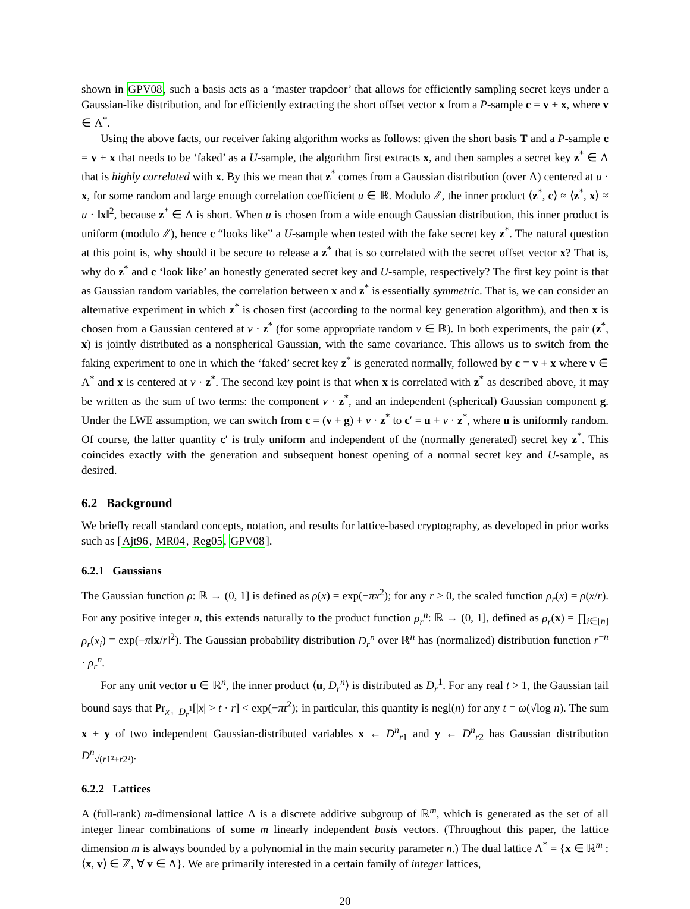shown in GPV08, such a basis acts as a ‘master trapdoor’ that allows for efficiently sampling secret keys under a Gaussian-like distribution, and for efficiently extracting the short offset vector x from a P-sample c = v + x, where v ∈ Λ<sup>*</sup>.
Using the above facts, our receiver faking algorithm works as follows: given the short basis T and a P-sample c = v + x that needs to be ‘faked’ as a U-sample, the algorithm first extracts x, and then samples a secret key z<sup>*</sup> ∈ Λ that is highly correlated with x. By this we mean that z<sup>*</sup> comes from a Gaussian distribution (over Λ) centered at u · x, for some random and large enough correlation coefficient u ∈ ℝ. Modulo ℤ, the inner product ⟨z<sup>*</sup>, c⟩ ≈ ⟨z<sup>*</sup>, x⟩ ≈ u · ‖x‖<sup>2</sup>, because z<sup>*</sup> ∈ Λ is short. When u is chosen from a wide enough Gaussian distribution, this inner product is uniform (modulo ℤ), hence c “looks like” a U-sample when tested with the fake secret key z<sup>*</sup>. The natural question at this point is, why should it be secure to release a z<sup>*</sup> that is so correlated with the secret offset vector x? That is, why do z<sup>*</sup> and c ‘look like’ an honestly generated secret key and U-sample, respectively? The first key point is that as Gaussian random variables, the correlation between x and z<sup>*</sup> is essentially symmetric. That is, we can consider an alternative experiment in which z<sup>*</sup> is chosen first (according to the normal key generation algorithm), and then x is chosen from a Gaussian centered at v · z<sup>*</sup> (for some appropriate random v ∈ ℝ). In both experiments, the pair (z<sup>*</sup>, x) is jointly distributed as a nonspherical Gaussian, with the same covariance. This allows us to switch from the faking experiment to one in which the ‘faked’ secret key z<sup>*</sup> is generated normally, followed by c = v + x where v ∈ Λ<sup>*</sup> and x is centered at v · z<sup>*</sup>. The second key point is that when x is correlated with z<sup>*</sup> as described above, it may be written as the sum of two terms: the component v · z<sup>*</sup>, and an independent (spherical) Gaussian component g. Under the LWE assumption, we can switch from c = (v + g) + v · z<sup>*</sup> to c′ = u + v · z<sup>*</sup>, where u is uniformly random. Of course, the latter quantity c′ is truly uniform and independent of the (normally generated) secret key z<sup>*</sup>. This coincides exactly with the generation and subsequent honest opening of a normal secret key and U-sample, as desired.
6.2 Background
We briefly recall standard concepts, notation, and results for lattice-based cryptography, as developed in prior works such as [Ajt96, MR04, Reg05, GPV08].
6.2.1 Gaussians
The Gaussian function ρ: ℝ → (0, 1] is defined as ρ(x) = exp(−πx<sup>2</sup>); for any r > 0, the scaled function ρ<sub>r</sub>(x) = ρ(x/r). For any positive integer n, this extends naturally to the product function ρ<sub>r</sub><sup>n</sup>: ℝ → (0, 1], defined as ρ<sub>r</sub>(x) = ∏<sub>i∈[n]</sub> ρ<sub>r</sub>(x<sub>i</sub>) = exp(−π‖x/r‖<sup>2</sup>). The Gaussian probability distribution D<sub>r</sub><sup>n</sup> over ℝ<sup>n</sup> has (normalized) distribution function r<sup>−n</sup> · ρ<sub>r</sub><sup>n</sup>.
For any unit vector u ∈ ℝ<sup>n</sup>, the inner product ⟨u, D<sub>r</sub><sup>n</sup>⟩ is distributed as D<sub>r</sub><sup>1</sup>. For any real t > 1, the Gaussian tail bound says that Pr<sub>x←D<sub>r</sub><sup>1</sup></sub>[|x| > t · r] < exp(−πt<sup>2</sup>); in particular, this quantity is negl(n) for any t = ω(√log n). The sum x + y of two independent Gaussian-distributed variables x ← D<sup>n</sup><sub>r1</sub> and y ← D<sup>n</sup><sub>r2</sub> has Gaussian distribution D<sup>n</sup><sub>√(r1²+r2²)</sub>.
6.2.2 Lattices
A (full-rank) m-dimensional lattice Λ is a discrete additive subgroup of ℝ<sup>m</sup>, which is generated as the set of all integer linear combinations of some m linearly independent basis vectors. (Throughout this paper, the lattice dimension m is always bounded by a polynomial in the main security parameter n.) The dual lattice Λ<sup>*</sup> = {x ∈ ℝ<sup>m</sup> : ⟨x, v⟩ ∈ ℤ, ∀ v ∈ Λ}. We are primarily interested in a certain family of integer lattices,
20